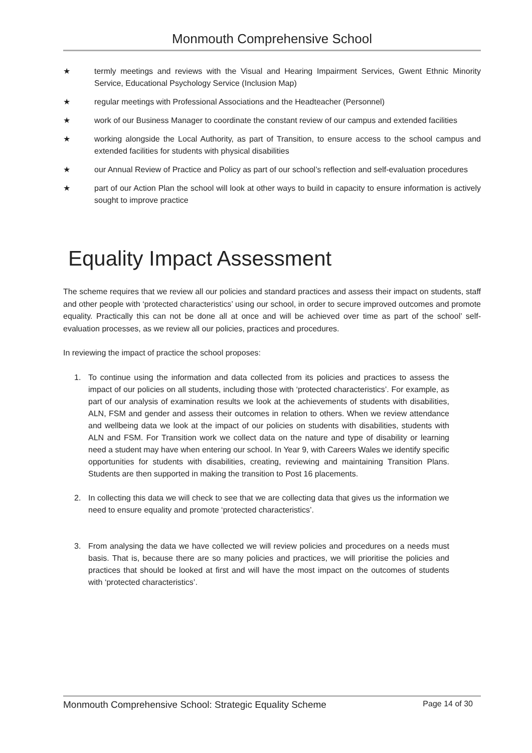Monmouth Comprehensive School
★ termly meetings and reviews with the Visual and Hearing Impairment Services, Gwent Ethnic Minority Service, Educational Psychology Service (Inclusion Map)
★ regular meetings with Professional Associations and the Headteacher (Personnel)
★ work of our Business Manager to coordinate the constant review of our campus and extended facilities
★ working alongside the Local Authority, as part of Transition, to ensure access to the school campus and extended facilities for students with physical disabilities
★ our Annual Review of Practice and Policy as part of our school’s reflection and self-evaluation procedures
★ part of our Action Plan the school will look at other ways to build in capacity to ensure information is actively sought to improve practice
Equality Impact Assessment
The scheme requires that we review all our policies and standard practices and assess their impact on students, staff and other people with ‘protected characteristics’ using our school, in order to secure improved outcomes and promote equality. Practically this can not be done all at once and will be achieved over time as part of the school’ self-evaluation processes, as we review all our policies, practices and procedures.
In reviewing the impact of practice the school proposes:
1. To continue using the information and data collected from its policies and practices to assess the impact of our policies on all students, including those with ‘protected characteristics’. For example, as part of our analysis of examination results we look at the achievements of students with disabilities, ALN, FSM and gender and assess their outcomes in relation to others. When we review attendance and wellbeing data we look at the impact of our policies on students with disabilities, students with ALN and FSM. For Transition work we collect data on the nature and type of disability or learning need a student may have when entering our school. In Year 9, with Careers Wales we identify specific opportunities for students with disabilities, creating, reviewing and maintaining Transition Plans. Students are then supported in making the transition to Post 16 placements.
2. In collecting this data we will check to see that we are collecting data that gives us the information we need to ensure equality and promote ‘protected characteristics’.
3. From analysing the data we have collected we will review policies and procedures on a needs must basis. That is, because there are so many policies and practices, we will prioritise the policies and practices that should be looked at first and will have the most impact on the outcomes of students with ‘protected characteristics’.
Monmouth Comprehensive School: Strategic Equality Scheme Page 14 of 30